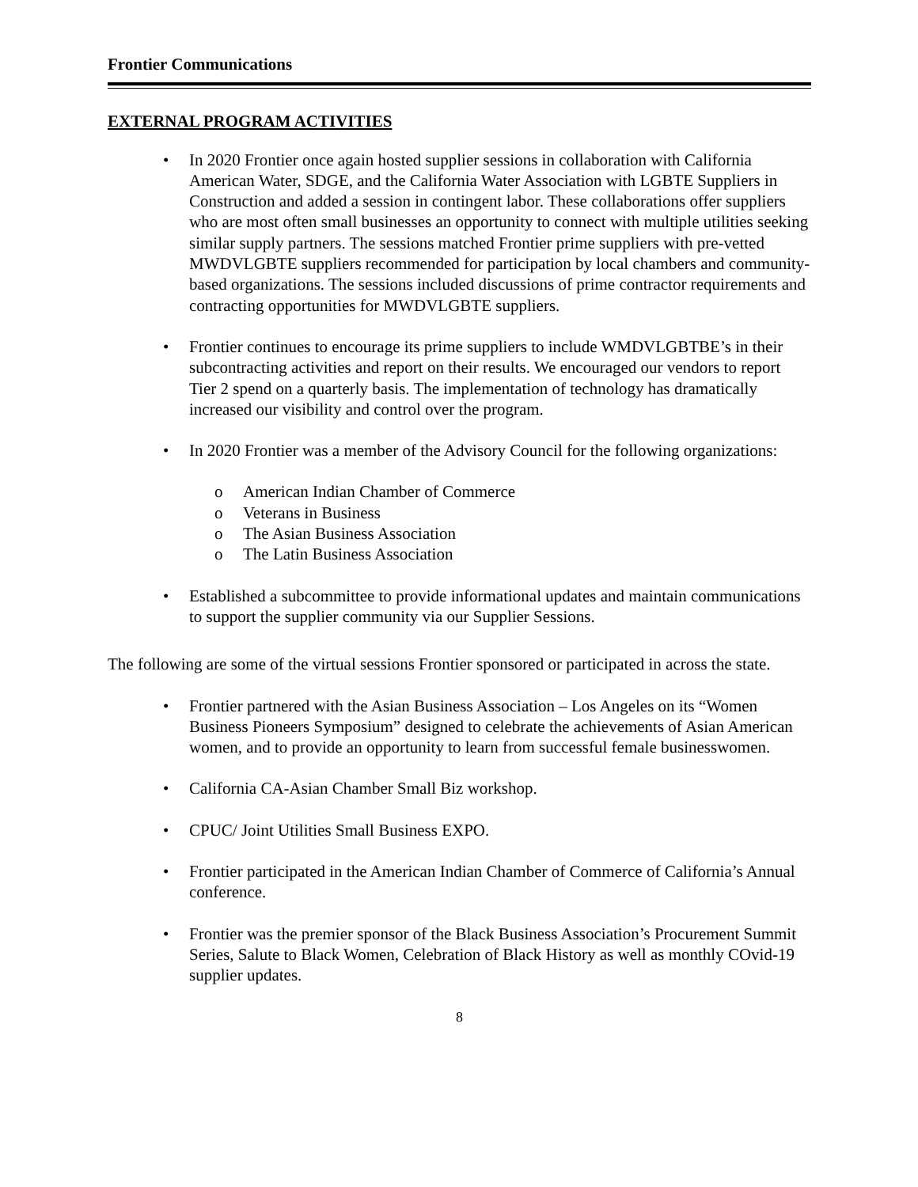Frontier Communications
EXTERNAL PROGRAM ACTIVITIES
• In 2020 Frontier once again hosted supplier sessions in collaboration with California American Water, SDGE, and the California Water Association with LGBTE Suppliers in Construction and added a session in contingent labor. These collaborations offer suppliers who are most often small businesses an opportunity to connect with multiple utilities seeking similar supply partners. The sessions matched Frontier prime suppliers with pre-vetted MWDVLGBTE suppliers recommended for participation by local chambers and community-based organizations. The sessions included discussions of prime contractor requirements and contracting opportunities for MWDVLGBTE suppliers.
• Frontier continues to encourage its prime suppliers to include WMDVLGBTBE’s in their subcontracting activities and report on their results. We encouraged our vendors to report Tier 2 spend on a quarterly basis. The implementation of technology has dramatically increased our visibility and control over the program.
• In 2020 Frontier was a member of the Advisory Council for the following organizations:
o American Indian Chamber of Commerce
o Veterans in Business
o The Asian Business Association
o The Latin Business Association
• Established a subcommittee to provide informational updates and maintain communications to support the supplier community via our Supplier Sessions.
The following are some of the virtual sessions Frontier sponsored or participated in across the state.
• Frontier partnered with the Asian Business Association – Los Angeles on its “Women Business Pioneers Symposium” designed to celebrate the achievements of Asian American women, and to provide an opportunity to learn from successful female businesswomen.
• California CA-Asian Chamber Small Biz workshop.
• CPUC/ Joint Utilities Small Business EXPO.
• Frontier participated in the American Indian Chamber of Commerce of California’s Annual conference.
• Frontier was the premier sponsor of the Black Business Association’s Procurement Summit Series, Salute to Black Women, Celebration of Black History as well as monthly COvid-19 supplier updates.
8